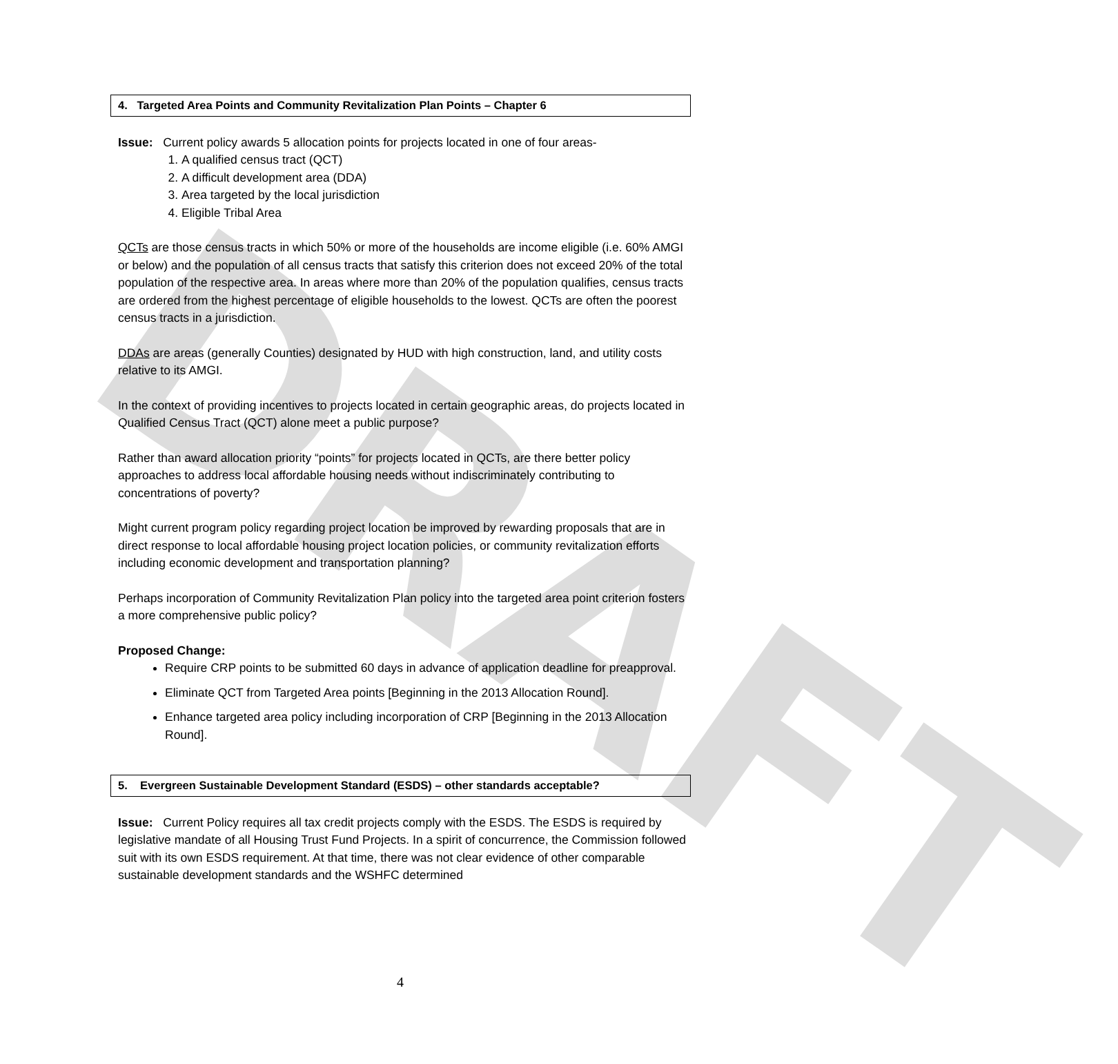DRAFT
4. Targeted Area Points and Community Revitalization Plan Points – Chapter 6
Issue: Current policy awards 5 allocation points for projects located in one of four areas-
1. A qualified census tract (QCT)
2. A difficult development area (DDA)
3. Area targeted by the local jurisdiction
4. Eligible Tribal Area
QCTs are those census tracts in which 50% or more of the households are income eligible (i.e. 60% AMGI or below) and the population of all census tracts that satisfy this criterion does not exceed 20% of the total population of the respective area. In areas where more than 20% of the population qualifies, census tracts are ordered from the highest percentage of eligible households to the lowest. QCTs are often the poorest census tracts in a jurisdiction.
DDAs are areas (generally Counties) designated by HUD with high construction, land, and utility costs relative to its AMGI.
In the context of providing incentives to projects located in certain geographic areas, do projects located in Qualified Census Tract (QCT) alone meet a public purpose?
Rather than award allocation priority “points” for projects located in QCTs, are there better policy approaches to address local affordable housing needs without indiscriminately contributing to concentrations of poverty?
Might current program policy regarding project location be improved by rewarding proposals that are in direct response to local affordable housing project location policies, or community revitalization efforts including economic development and transportation planning?
Perhaps incorporation of Community Revitalization Plan policy into the targeted area point criterion fosters a more comprehensive public policy?
Proposed Change:
Require CRP points to be submitted 60 days in advance of application deadline for preapproval.
Eliminate QCT from Targeted Area points [Beginning in the 2013 Allocation Round].
Enhance targeted area policy including incorporation of CRP [Beginning in the 2013 Allocation Round].
5. Evergreen Sustainable Development Standard (ESDS) – other standards acceptable?
Issue: Current Policy requires all tax credit projects comply with the ESDS. The ESDS is required by legislative mandate of all Housing Trust Fund Projects. In a spirit of concurrence, the Commission followed suit with its own ESDS requirement. At that time, there was not clear evidence of other comparable sustainable development standards and the WSHFC determined
4